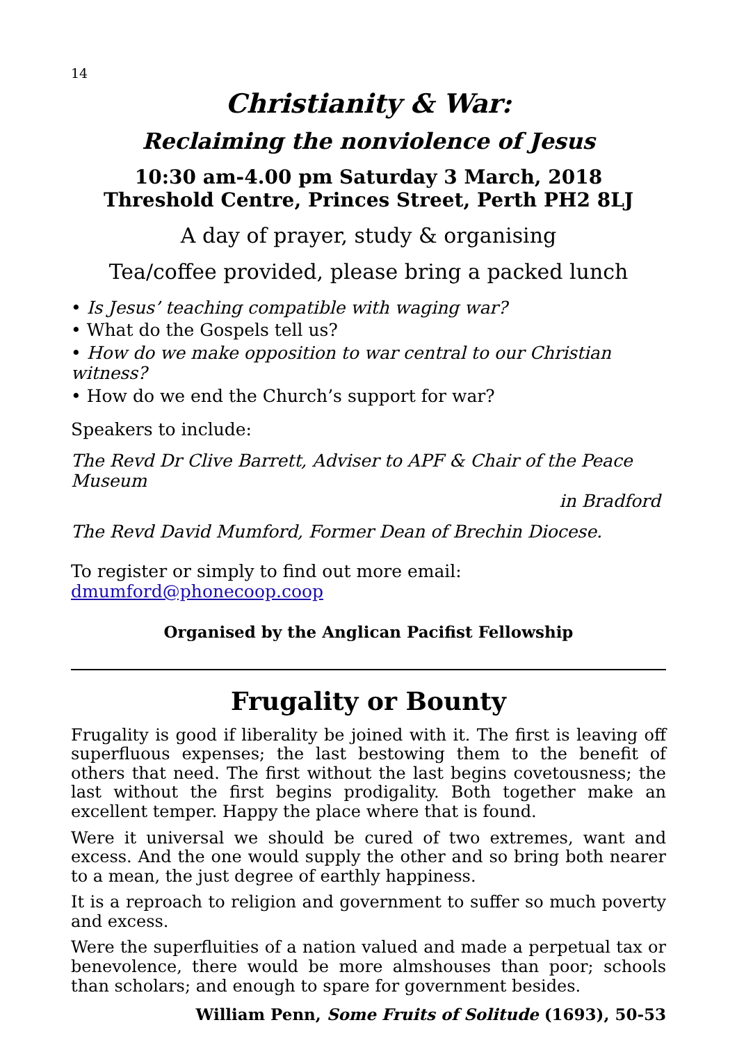14
Christianity & War:
Reclaiming the nonviolence of Jesus
10:30 am-4.00 pm Saturday 3 March, 2018
Threshold Centre, Princes Street, Perth PH2 8LJ
A day of prayer, study & organising
Tea/coffee provided, please bring a packed lunch
• Is Jesus’ teaching compatible with waging war?
• What do the Gospels tell us?
• How do we make opposition to war central to our Christian witness?
• How do we end the Church’s support for war?
Speakers to include:
The Revd Dr Clive Barrett, Adviser to APF & Chair of the Peace Museum
in Bradford
The Revd David Mumford, Former Dean of Brechin Diocese.
To register or simply to find out more email: dmumford@phonecoop.coop
Organised by the Anglican Pacifist Fellowship
Frugality or Bounty
Frugality is good if liberality be joined with it. The first is leaving off superfluous expenses; the last bestowing them to the benefit of others that need. The first without the last begins covetousness; the last without the first begins prodigality. Both together make an excellent temper. Happy the place where that is found.
Were it universal we should be cured of two extremes, want and excess. And the one would supply the other and so bring both nearer to a mean, the just degree of earthly happiness.
It is a reproach to religion and government to suffer so much poverty and excess.
Were the superfluities of a nation valued and made a perpetual tax or benevolence, there would be more almshouses than poor; schools than scholars; and enough to spare for government besides.
William Penn, Some Fruits of Solitude (1693), 50-53